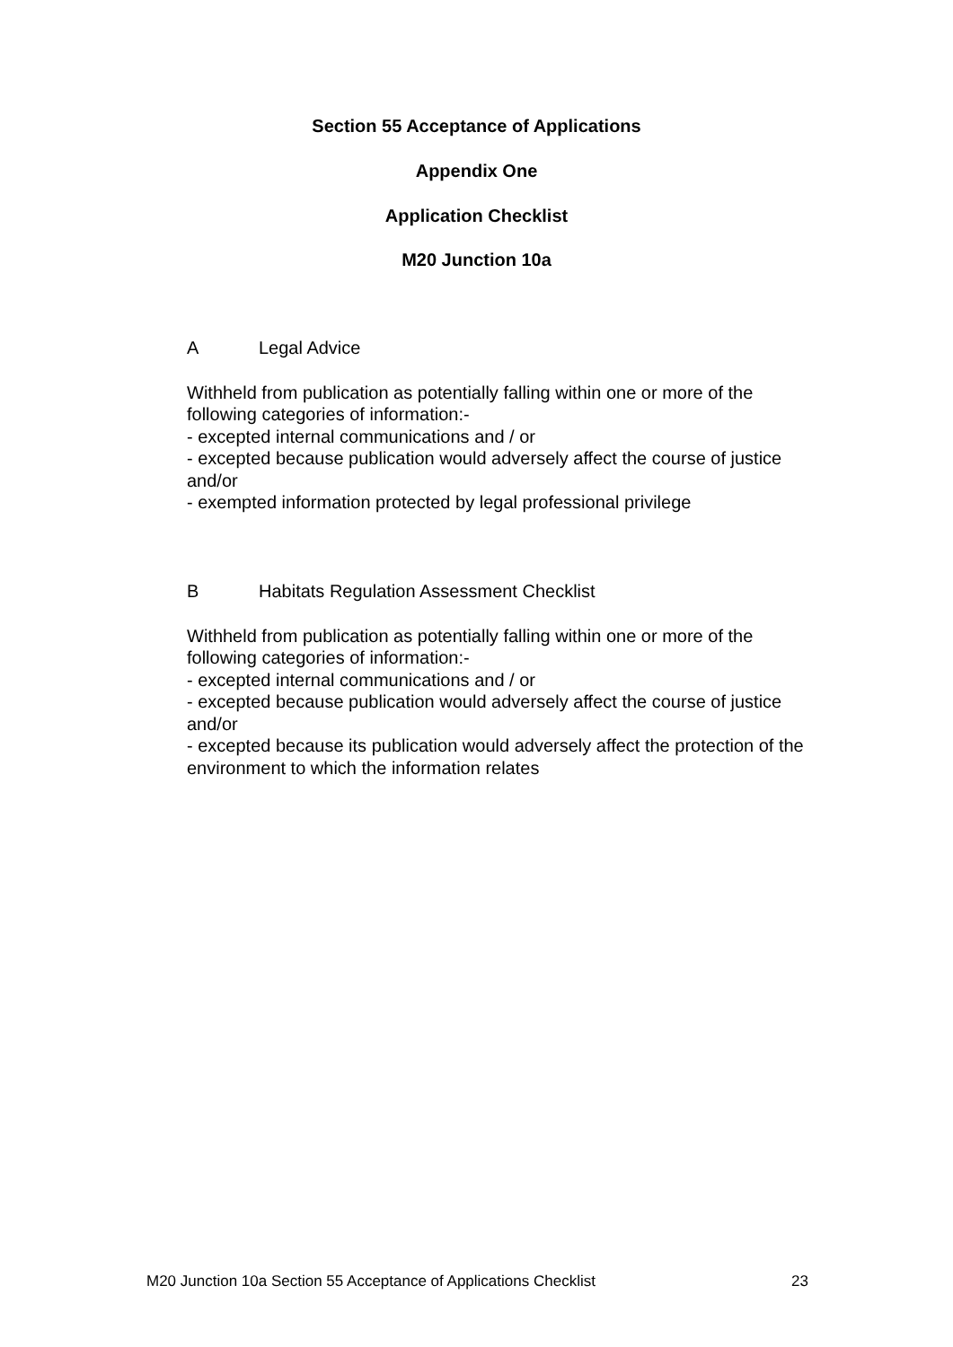Section 55 Acceptance of Applications
Appendix One
Application Checklist
M20 Junction 10a
A Legal Advice
Withheld from publication as potentially falling within one or more of the following categories of information:-
- excepted internal communications and / or
- excepted because publication would adversely affect the course of justice and/or
- exempted information protected by legal professional privilege
B Habitats Regulation Assessment Checklist
Withheld from publication as potentially falling within one or more of the following categories of information:-
- excepted internal communications and / or
- excepted because publication would adversely affect the course of justice and/or
- excepted because its publication would adversely affect the protection of the environment to which the information relates
M20 Junction 10a Section 55 Acceptance of Applications Checklist 23